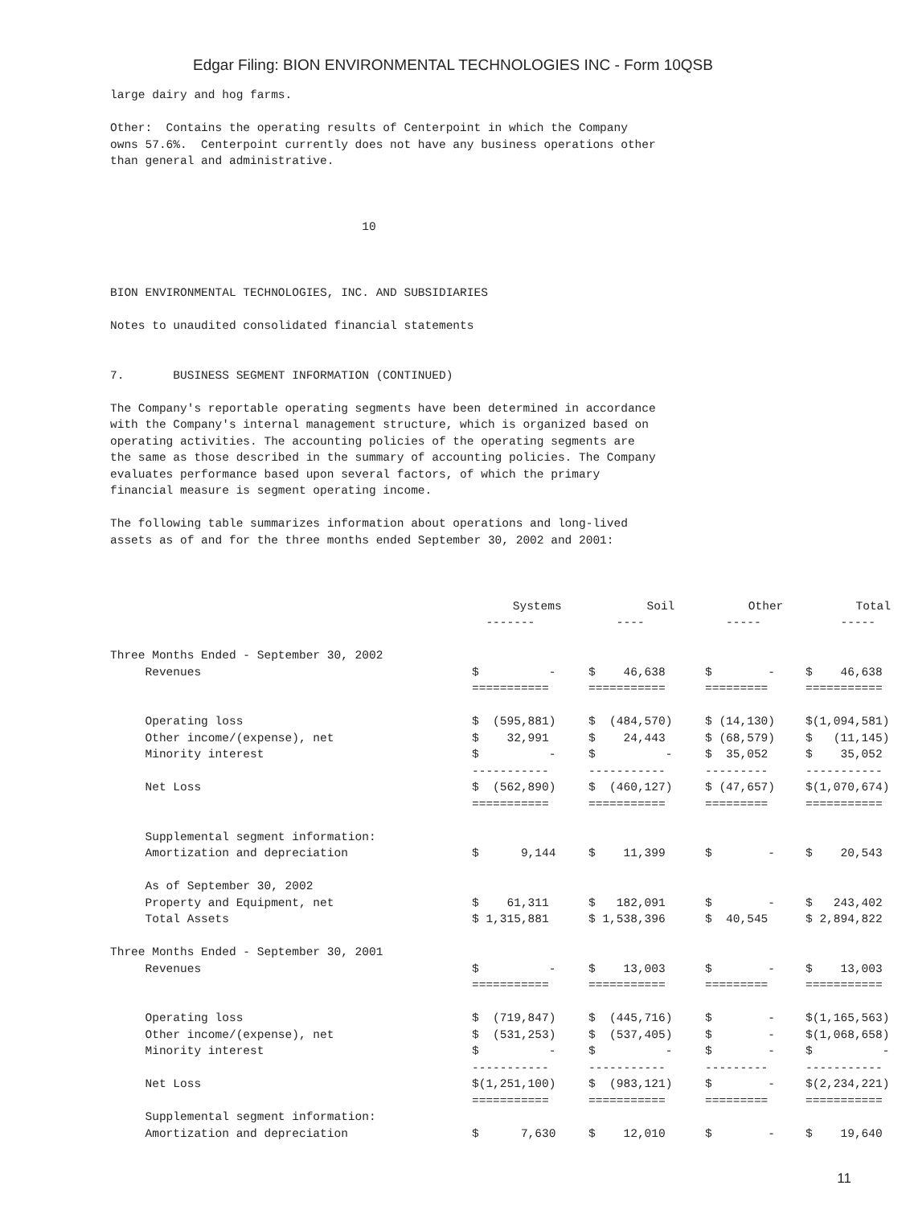Edgar Filing: BION ENVIRONMENTAL TECHNOLOGIES INC - Form 10QSB
large dairy and hog farms.

Other:  Contains the operating results of Centerpoint in which the Company
owns 57.6%.  Centerpoint currently does not have any business operations other
than general and administrative.



                                    10



BION ENVIRONMENTAL TECHNOLOGIES, INC. AND SUBSIDIARIES

Notes to unaudited consolidated financial statements


7.       BUSINESS SEGMENT INFORMATION (CONTINUED)

The Company's reportable operating segments have been determined in accordance
with the Company's internal management structure, which is organized based on
operating activities. The accounting policies of the operating segments are
the same as those described in the summary of accounting policies. The Company
evaluates performance based upon several factors, of which the primary
financial measure is segment operating income.

The following table summarizes information about operations and long-lived
assets as of and for the three months ended September 30, 2002 and 2001:
| | Systems | Soil | Other | Total |
| --- | --- | --- | --- | --- |
| | ------- | ---- | ----- | ----- |
| Three Months Ended - September 30, 2002 | | | | |
| Revenues | $ - | $ 46,638 | $ - | $ 46,638 |
| | =========== | =========== | ========= | =========== |
| Operating loss | $ (595,881) | $ (484,570) | $ (14,130) | $(1,094,581) |
| Other income/(expense), net | $ 32,991 | $ 24,443 | $ (68,579) | $ (11,145) |
| Minority interest | $ - | $ - | $ 35,052 | $ 35,052 |
| | ----------- | ----------- | --------- | ----------- |
| Net Loss | $ (562,890) | $ (460,127) | $ (47,657) | $(1,070,674) |
| | =========== | =========== | ========= | =========== |
| Supplemental segment information: | | | | |
| Amortization and depreciation | $ 9,144 | $ 11,399 | $ - | $ 20,543 |
| As of September 30, 2002 | | | | |
| Property and Equipment, net | $ 61,311 | $ 182,091 | $ - | $ 243,402 |
| Total Assets | $ 1,315,881 | $ 1,538,396 | $ 40,545 | $ 2,894,822 |
| Three Months Ended - September 30, 2001 | | | | |
| Revenues | $ - | $ 13,003 | $ - | $ 13,003 |
| | =========== | =========== | ========= | =========== |
| Operating loss | $ (719,847) | $ (445,716) | $ - | $(1,165,563) |
| Other income/(expense), net | $ (531,253) | $ (537,405) | $ - | $(1,068,658) |
| Minority interest | $ - | $ - | $ - | $ - |
| | ----------- | ----------- | --------- | ----------- |
| Net Loss | $(1,251,100) | $ (983,121) | $ - | $(2,234,221) |
| | =========== | =========== | ========= | =========== |
| Supplemental segment information: | | | | |
| Amortization and depreciation | $ 7,630 | $ 12,010 | $ - | $ 19,640 |
11